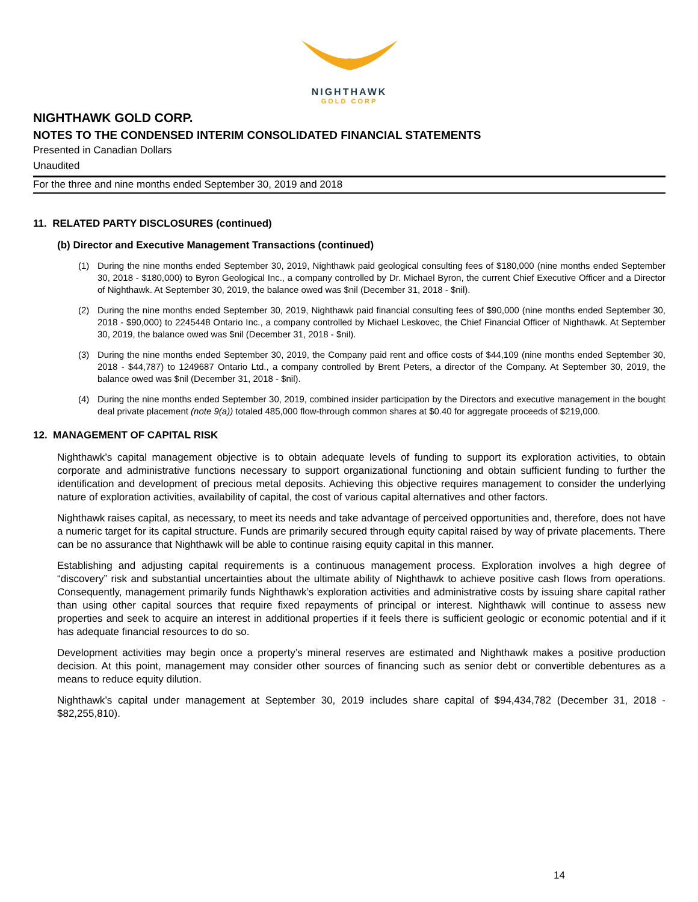NIGHTHAWK
GOLD CORP
NIGHTHAWK GOLD CORP.
NOTES TO THE CONDENSED INTERIM CONSOLIDATED FINANCIAL STATEMENTS
Presented in Canadian Dollars
Unaudited
For the three and nine months ended September 30, 2019 and 2018
11. RELATED PARTY DISCLOSURES (continued)
(b) Director and Executive Management Transactions (continued)
(1) During the nine months ended September 30, 2019, Nighthawk paid geological consulting fees of $180,000 (nine months ended September 30, 2018 - $180,000) to Byron Geological Inc., a company controlled by Dr. Michael Byron, the current Chief Executive Officer and a Director of Nighthawk. At September 30, 2019, the balance owed was $nil (December 31, 2018 - $nil).
(2) During the nine months ended September 30, 2019, Nighthawk paid financial consulting fees of $90,000 (nine months ended September 30, 2018 - $90,000) to 2245448 Ontario Inc., a company controlled by Michael Leskovec, the Chief Financial Officer of Nighthawk. At September 30, 2019, the balance owed was $nil (December 31, 2018 - $nil).
(3) During the nine months ended September 30, 2019, the Company paid rent and office costs of $44,109 (nine months ended September 30, 2018 - $44,787) to 1249687 Ontario Ltd., a company controlled by Brent Peters, a director of the Company. At September 30, 2019, the balance owed was $nil (December 31, 2018 - $nil).
(4) During the nine months ended September 30, 2019, combined insider participation by the Directors and executive management in the bought deal private placement (note 9(a)) totaled 485,000 flow-through common shares at $0.40 for aggregate proceeds of $219,000.
12. MANAGEMENT OF CAPITAL RISK
Nighthawk’s capital management objective is to obtain adequate levels of funding to support its exploration activities, to obtain corporate and administrative functions necessary to support organizational functioning and obtain sufficient funding to further the identification and development of precious metal deposits. Achieving this objective requires management to consider the underlying nature of exploration activities, availability of capital, the cost of various capital alternatives and other factors.
Nighthawk raises capital, as necessary, to meet its needs and take advantage of perceived opportunities and, therefore, does not have a numeric target for its capital structure. Funds are primarily secured through equity capital raised by way of private placements. There can be no assurance that Nighthawk will be able to continue raising equity capital in this manner.
Establishing and adjusting capital requirements is a continuous management process. Exploration involves a high degree of “discovery” risk and substantial uncertainties about the ultimate ability of Nighthawk to achieve positive cash flows from operations. Consequently, management primarily funds Nighthawk’s exploration activities and administrative costs by issuing share capital rather than using other capital sources that require fixed repayments of principal or interest. Nighthawk will continue to assess new properties and seek to acquire an interest in additional properties if it feels there is sufficient geologic or economic potential and if it has adequate financial resources to do so.
Development activities may begin once a property’s mineral reserves are estimated and Nighthawk makes a positive production decision. At this point, management may consider other sources of financing such as senior debt or convertible debentures as a means to reduce equity dilution.
Nighthawk’s capital under management at September 30, 2019 includes share capital of $94,434,782 (December 31, 2018 - $82,255,810).
14